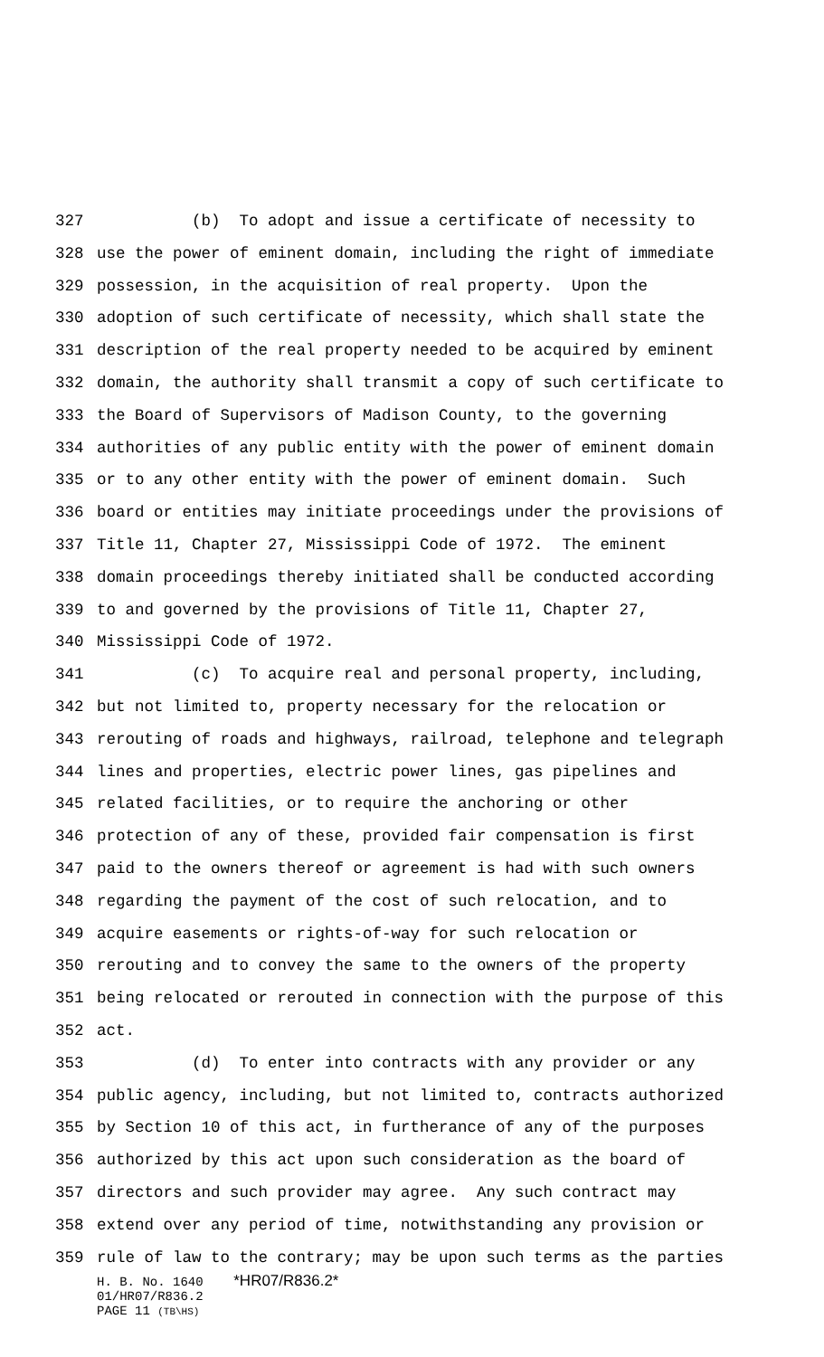327 (b) To adopt and issue a certificate of necessity to
328 use the power of eminent domain, including the right of immediate
329 possession, in the acquisition of real property. Upon the
330 adoption of such certificate of necessity, which shall state the
331 description of the real property needed to be acquired by eminent
332 domain, the authority shall transmit a copy of such certificate to
333 the Board of Supervisors of Madison County, to the governing
334 authorities of any public entity with the power of eminent domain
335 or to any other entity with the power of eminent domain. Such
336 board or entities may initiate proceedings under the provisions of
337 Title 11, Chapter 27, Mississippi Code of 1972. The eminent
338 domain proceedings thereby initiated shall be conducted according
339 to and governed by the provisions of Title 11, Chapter 27,
340 Mississippi Code of 1972.
341 (c) To acquire real and personal property, including,
342 but not limited to, property necessary for the relocation or
343 rerouting of roads and highways, railroad, telephone and telegraph
344 lines and properties, electric power lines, gas pipelines and
345 related facilities, or to require the anchoring or other
346 protection of any of these, provided fair compensation is first
347 paid to the owners thereof or agreement is had with such owners
348 regarding the payment of the cost of such relocation, and to
349 acquire easements or rights-of-way for such relocation or
350 rerouting and to convey the same to the owners of the property
351 being relocated or rerouted in connection with the purpose of this
352 act.
353 (d) To enter into contracts with any provider or any
354 public agency, including, but not limited to, contracts authorized
355 by Section 10 of this act, in furtherance of any of the purposes
356 authorized by this act upon such consideration as the board of
357 directors and such provider may agree. Any such contract may
358 extend over any period of time, notwithstanding any provision or
359 rule of law to the contrary; may be upon such terms as the parties
H. B. No. 1640 *HR07/R836.2*
01/HR07/R836.2
PAGE 11 (TB\HS)